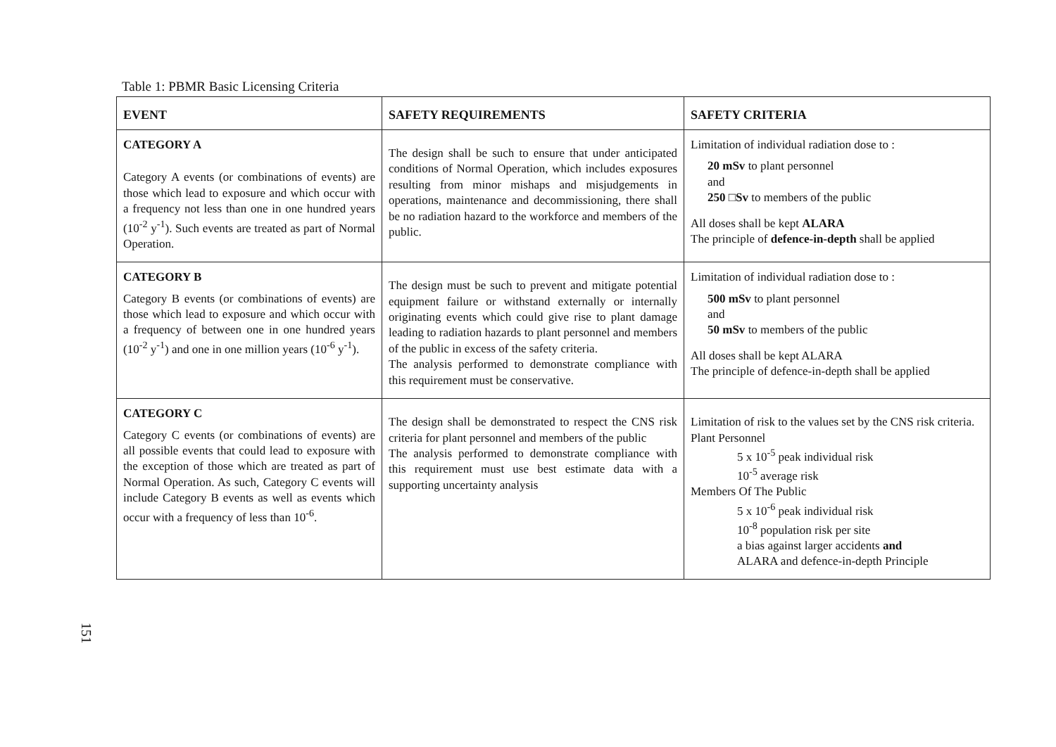Table 1: PBMR Basic Licensing Criteria
| EVENT | SAFETY REQUIREMENTS | SAFETY CRITERIA |
| --- | --- | --- |
| CATEGORY A Category A events (or combinations of events) are those which lead to exposure and which occur with a frequency not less than one in one hundred years (10<sup>-2</sup> y<sup>-1</sup>). Such events are treated as part of Normal Operation. | The design shall be such to ensure that under anticipated conditions of Normal Operation, which includes exposures resulting from minor mishaps and misjudgements in operations, maintenance and decommissioning, there shall be no radiation hazard to the workforce and members of the public. | Limitation of individual radiation dose to : 20 mSv to plant personnel and 250 □Sv to members of the public All doses shall be kept ALARA The principle of defence-in-depth shall be applied |
| CATEGORY B Category B events (or combinations of events) are those which lead to exposure and which occur with a frequency of between one in one hundred years (10<sup>-2</sup> y<sup>-1</sup>) and one in one million years (10<sup>-6</sup> y<sup>-1</sup>). | The design must be such to prevent and mitigate potential equipment failure or withstand externally or internally originating events which could give rise to plant damage leading to radiation hazards to plant personnel and members of the public in excess of the safety criteria. The analysis performed to demonstrate compliance with this requirement must be conservative. | Limitation of individual radiation dose to : 500 mSv to plant personnel and 50 mSv to members of the public All doses shall be kept ALARA The principle of defence-in-depth shall be applied |
| CATEGORY C Category C events (or combinations of events) are all possible events that could lead to exposure with the exception of those which are treated as part of Normal Operation. As such, Category C events will include Category B events as well as events which occur with a frequency of less than 10<sup>-6</sup>. | The design shall be demonstrated to respect the CNS risk criteria for plant personnel and members of the public The analysis performed to demonstrate compliance with this requirement must use best estimate data with a supporting uncertainty analysis | Limitation of risk to the values set by the CNS risk criteria. Plant Personnel 5 x 10<sup>-5</sup> peak individual risk 10<sup>-5</sup> average risk Members Of The Public 5 x 10<sup>-6</sup> peak individual risk 10<sup>-8</sup> population risk per site a bias against larger accidents and ALARA and defence-in-depth Principle |
151